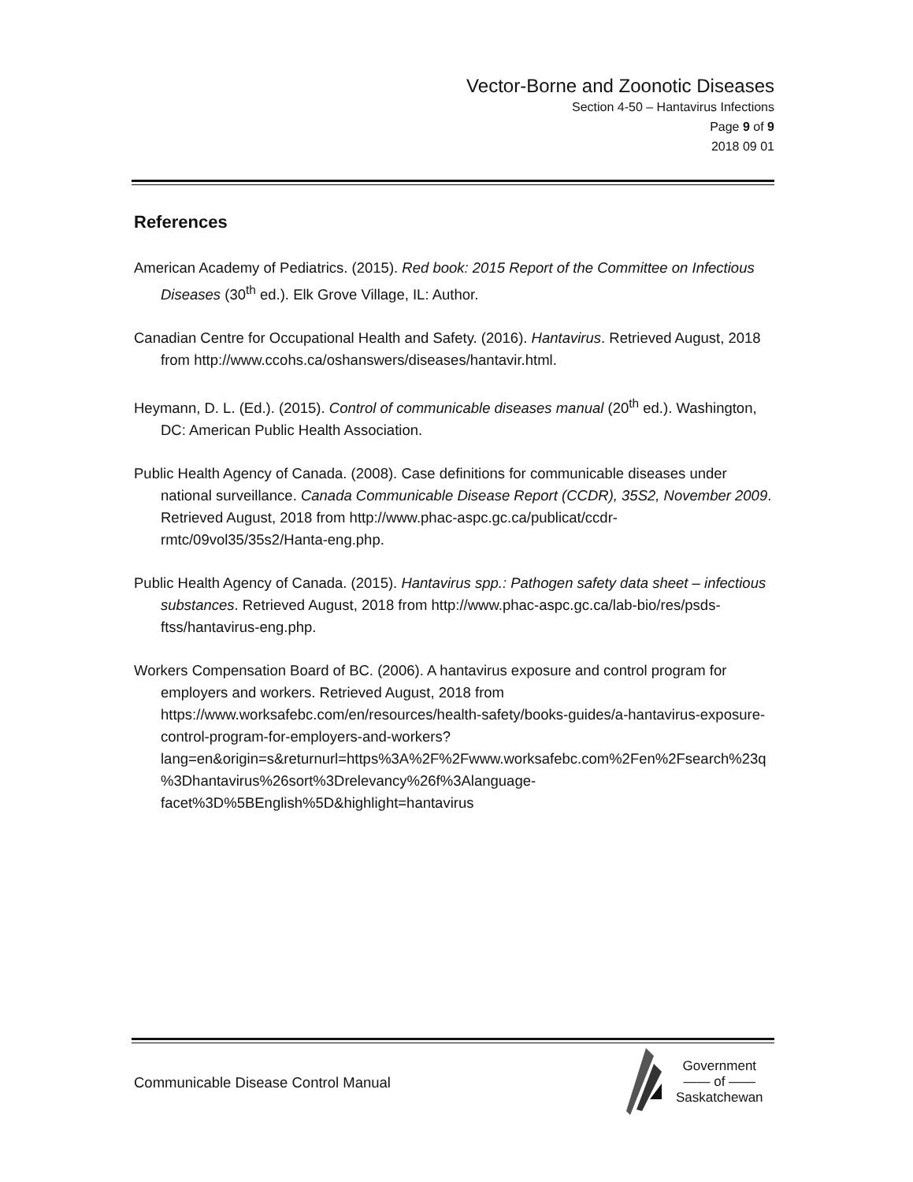Vector-Borne and Zoonotic Diseases
Section 4-50 – Hantavirus Infections
Page 9 of 9
2018 09 01
References
American Academy of Pediatrics. (2015). Red book: 2015 Report of the Committee on Infectious Diseases (30<sup>th</sup> ed.). Elk Grove Village, IL: Author.
Canadian Centre for Occupational Health and Safety. (2016). Hantavirus. Retrieved August, 2018 from http://www.ccohs.ca/oshanswers/diseases/hantavir.html.
Heymann, D. L. (Ed.). (2015). Control of communicable diseases manual (20<sup>th</sup> ed.). Washington, DC: American Public Health Association.
Public Health Agency of Canada. (2008). Case definitions for communicable diseases under national surveillance. Canada Communicable Disease Report (CCDR), 35S2, November 2009. Retrieved August, 2018 from http://www.phac-aspc.gc.ca/publicat/ccdr-rmtc/09vol35/35s2/Hanta-eng.php.
Public Health Agency of Canada. (2015). Hantavirus spp.: Pathogen safety data sheet – infectious substances. Retrieved August, 2018 from http://www.phac-aspc.gc.ca/lab-bio/res/psds-ftss/hantavirus-eng.php.
Workers Compensation Board of BC. (2006). A hantavirus exposure and control program for employers and workers. Retrieved August, 2018 from https://www.worksafebc.com/en/resources/health-safety/books-guides/a-hantavirus-exposure-control-program-for-employers-and-workers?lang=en&origin=s&returnurl=https%3A%2F%2Fwww.worksafebc.com%2Fen%2Fsearch%23q%3Dhantavirus%26sort%3Drelevancy%26f%3Alanguage-facet%3D%5BEnglish%5D&highlight=hantavirus
Communicable Disease Control Manual
Government
—— of ——
Saskatchewan